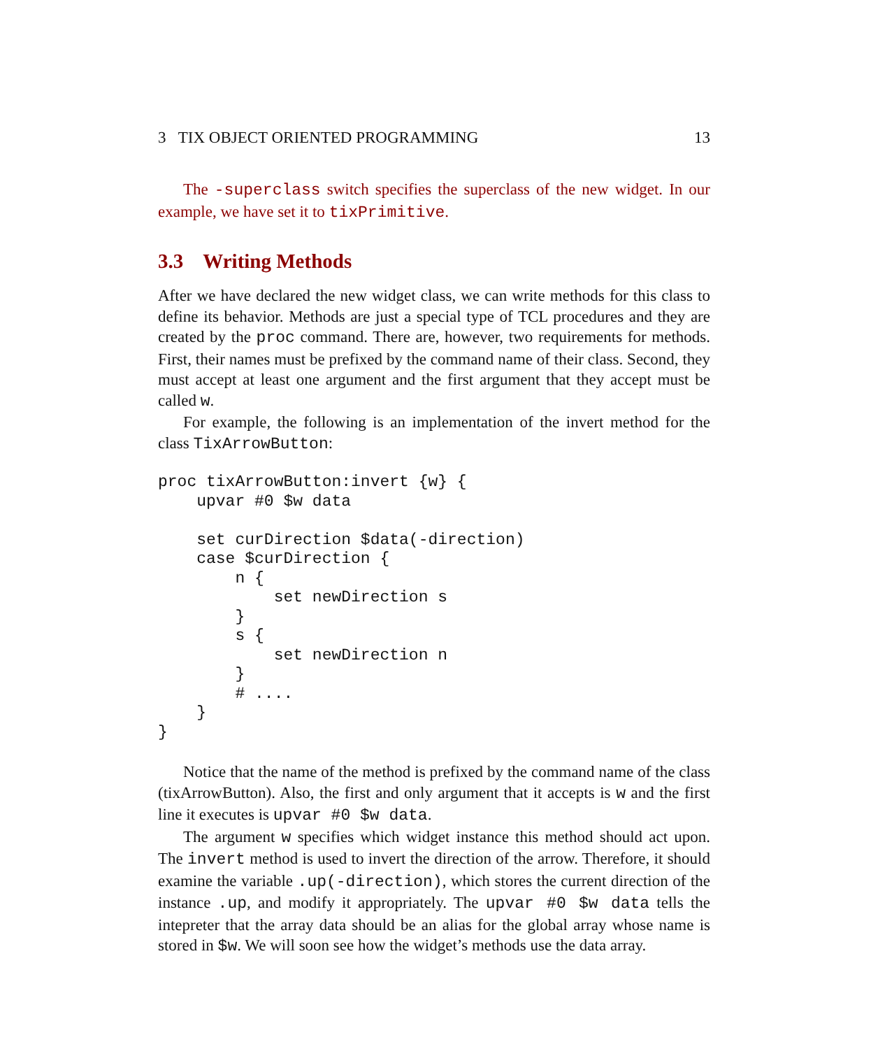3 TIX OBJECT ORIENTED PROGRAMMING 13
The -superclass switch specifies the superclass of the new widget. In our example, we have set it to tixPrimitive.
3.3 Writing Methods
After we have declared the new widget class, we can write methods for this class to define its behavior. Methods are just a special type of TCL procedures and they are created by the proc command. There are, however, two requirements for methods. First, their names must be prefixed by the command name of their class. Second, they must accept at least one argument and the first argument that they accept must be called w.
For example, the following is an implementation of the invert method for the class TixArrowButton:
proc tixArrowButton:invert {w} {
    upvar #0 $w data

    set curDirection $data(-direction)
    case $curDirection {
        n {
            set newDirection s
        }
        s {
            set newDirection n
        }
        # ....
    }
}
Notice that the name of the method is prefixed by the command name of the class (tixArrowButton). Also, the first and only argument that it accepts is w and the first line it executes is upvar #0 $w data.
The argument w specifies which widget instance this method should act upon. The invert method is used to invert the direction of the arrow. Therefore, it should examine the variable .up(-direction), which stores the current direction of the instance .up, and modify it appropriately. The upvar #0 $w data tells the intepreter that the array data should be an alias for the global array whose name is stored in $w. We will soon see how the widget’s methods use the data array.